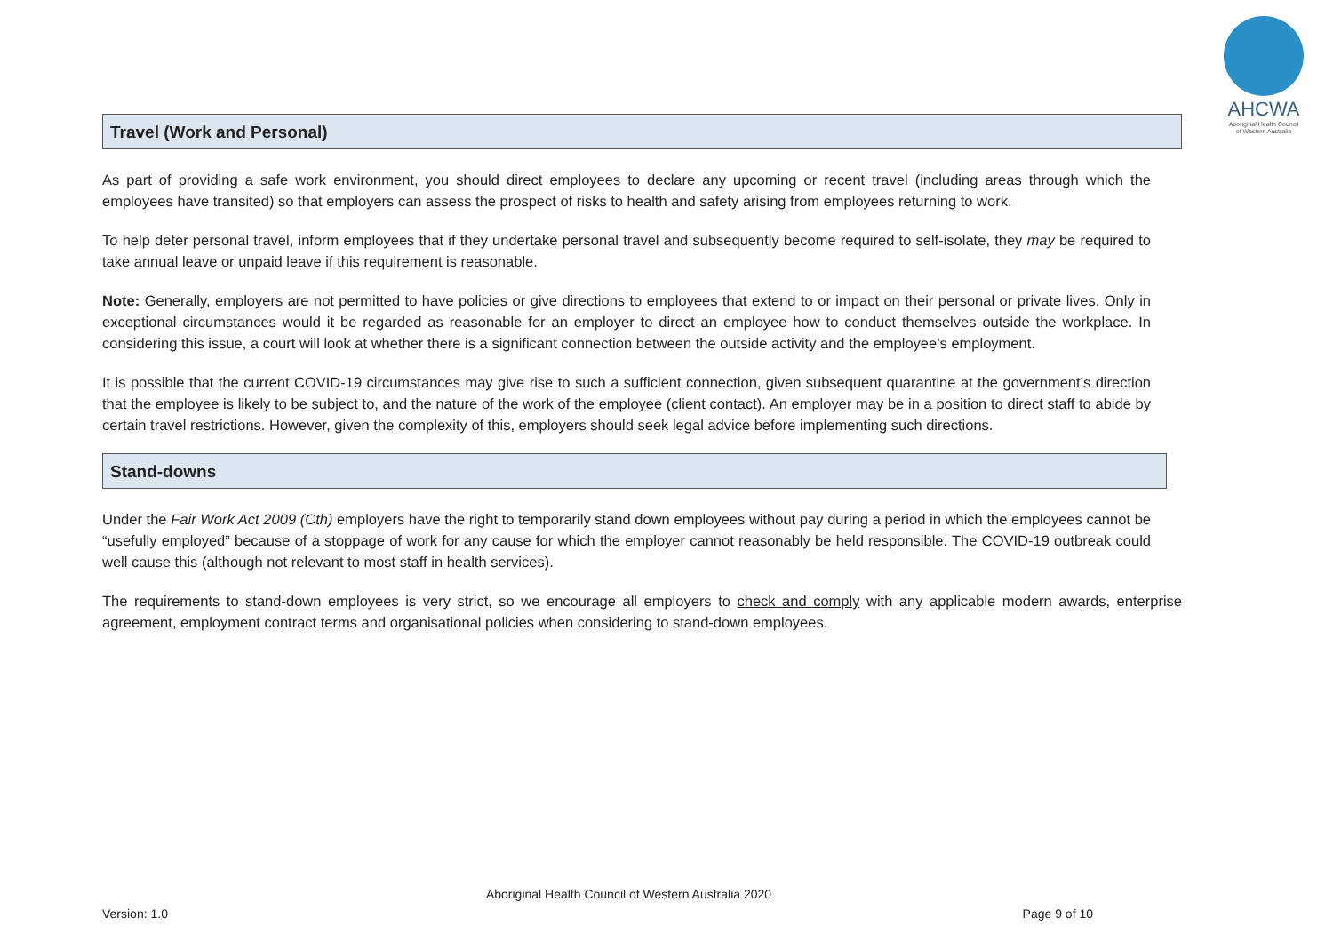AHCWA
Aboriginal Health Council
of Western Australia
Travel (Work and Personal)
As part of providing a safe work environment, you should direct employees to declare any upcoming or recent travel (including areas through which the employees have transited) so that employers can assess the prospect of risks to health and safety arising from employees returning to work.
To help deter personal travel, inform employees that if they undertake personal travel and subsequently become required to self-isolate, they may be required to take annual leave or unpaid leave if this requirement is reasonable.
Note: Generally, employers are not permitted to have policies or give directions to employees that extend to or impact on their personal or private lives. Only in exceptional circumstances would it be regarded as reasonable for an employer to direct an employee how to conduct themselves outside the workplace. In considering this issue, a court will look at whether there is a significant connection between the outside activity and the employee’s employment.
It is possible that the current COVID-19 circumstances may give rise to such a sufficient connection, given subsequent quarantine at the government’s direction that the employee is likely to be subject to, and the nature of the work of the employee (client contact). An employer may be in a position to direct staff to abide by certain travel restrictions. However, given the complexity of this, employers should seek legal advice before implementing such directions.
Stand-downs
Under the Fair Work Act 2009 (Cth) employers have the right to temporarily stand down employees without pay during a period in which the employees cannot be “usefully employed” because of a stoppage of work for any cause for which the employer cannot reasonably be held responsible. The COVID-19 outbreak could well cause this (although not relevant to most staff in health services).
The requirements to stand-down employees is very strict, so we encourage all employers to check and comply with any applicable modern awards, enterprise agreement, employment contract terms and organisational policies when considering to stand-down employees.
Aboriginal Health Council of Western Australia 2020
Version: 1.0 Page 9 of 10